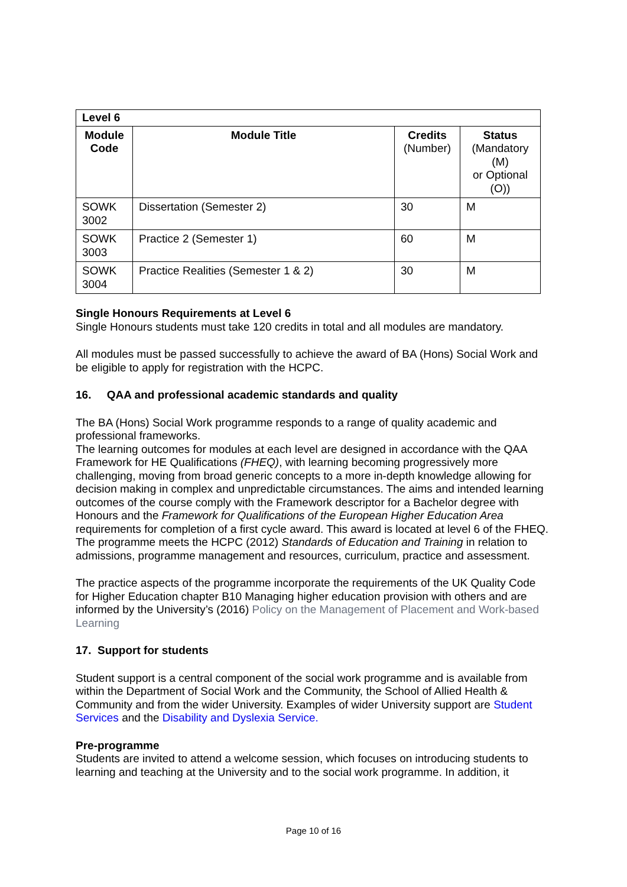| Level 6 | | | |
| --- | --- | --- | --- |
| Module Code | Module Title | Credits (Number) | Status (Mandatory (M) or Optional (O)) |
| SOWK 3002 | Dissertation (Semester 2) | 30 | M |
| SOWK 3003 | Practice 2 (Semester 1) | 60 | M |
| SOWK 3004 | Practice Realities (Semester 1 & 2) | 30 | M |
Single Honours Requirements at Level 6
Single Honours students must take 120 credits in total and all modules are mandatory.
All modules must be passed successfully to achieve the award of BA (Hons) Social Work and be eligible to apply for registration with the HCPC.
16. QAA and professional academic standards and quality
The BA (Hons) Social Work programme responds to a range of quality academic and professional frameworks.
The learning outcomes for modules at each level are designed in accordance with the QAA Framework for HE Qualifications (FHEQ), with learning becoming progressively more challenging, moving from broad generic concepts to a more in-depth knowledge allowing for decision making in complex and unpredictable circumstances. The aims and intended learning outcomes of the course comply with the Framework descriptor for a Bachelor degree with Honours and the Framework for Qualifications of the European Higher Education Area requirements for completion of a first cycle award. This award is located at level 6 of the FHEQ.
The programme meets the HCPC (2012) Standards of Education and Training in relation to admissions, programme management and resources, curriculum, practice and assessment.
The practice aspects of the programme incorporate the requirements of the UK Quality Code for Higher Education chapter B10 Managing higher education provision with others and are informed by the University’s (2016) Policy on the Management of Placement and Work-based Learning
17. Support for students
Student support is a central component of the social work programme and is available from within the Department of Social Work and the Community, the School of Allied Health & Community and from the wider University. Examples of wider University support are Student Services and the Disability and Dyslexia Service.
Pre-programme
Students are invited to attend a welcome session, which focuses on introducing students to learning and teaching at the University and to the social work programme. In addition, it
Page 10 of 16